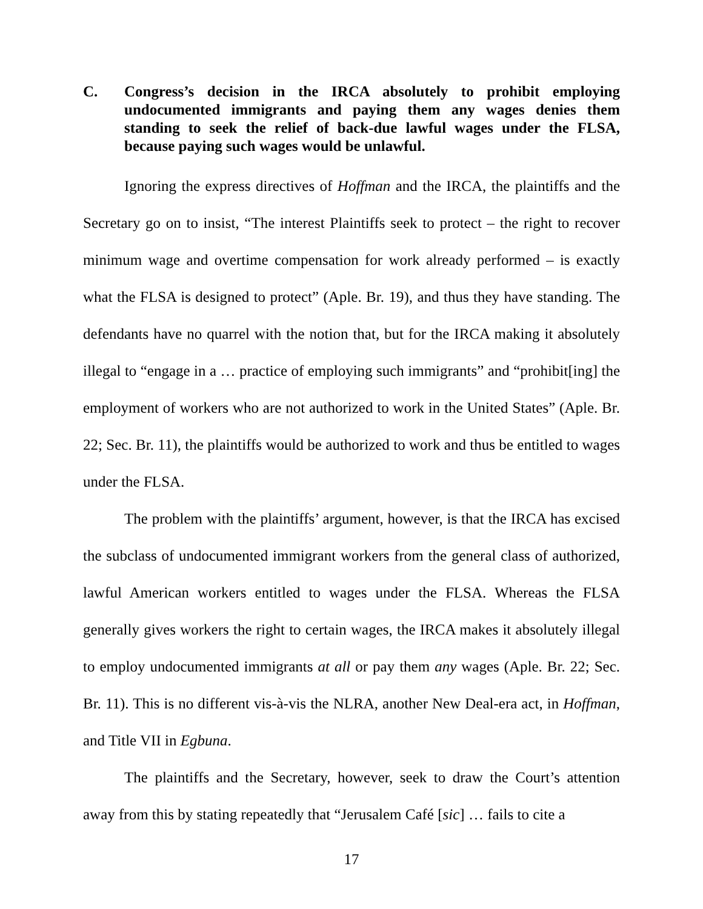C. Congress’s decision in the IRCA absolutely to prohibit employing undocumented immigrants and paying them any wages denies them standing to seek the relief of back-due lawful wages under the FLSA, because paying such wages would be unlawful.
Ignoring the express directives of Hoffman and the IRCA, the plaintiffs and the Secretary go on to insist, “The interest Plaintiffs seek to protect – the right to recover minimum wage and overtime compensation for work already performed – is exactly what the FLSA is designed to protect” (Aple. Br. 19), and thus they have standing. The defendants have no quarrel with the notion that, but for the IRCA making it absolutely illegal to “engage in a … practice of employing such immigrants” and “prohibit[ing] the employment of workers who are not authorized to work in the United States” (Aple. Br. 22; Sec. Br. 11), the plaintiffs would be authorized to work and thus be entitled to wages under the FLSA.
The problem with the plaintiffs’ argument, however, is that the IRCA has excised the subclass of undocumented immigrant workers from the general class of authorized, lawful American workers entitled to wages under the FLSA. Whereas the FLSA generally gives workers the right to certain wages, the IRCA makes it absolutely illegal to employ undocumented immigrants at all or pay them any wages (Aple. Br. 22; Sec. Br. 11). This is no different vis-à-vis the NLRA, another New Deal-era act, in Hoffman, and Title VII in Egbuna.
The plaintiffs and the Secretary, however, seek to draw the Court’s attention away from this by stating repeatedly that “Jerusalem Café [sic] … fails to cite a
17